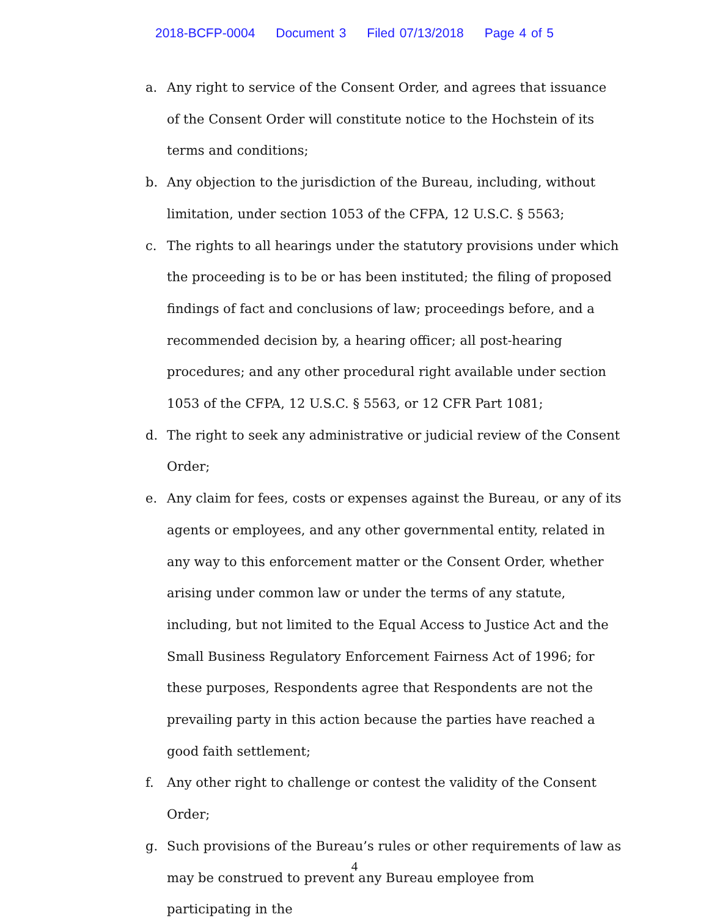2018-BCFP-0004 Document 3 Filed 07/13/2018 Page 4 of 5
a. Any right to service of the Consent Order, and agrees that issuance of the Consent Order will constitute notice to the Hochstein of its terms and conditions;
b. Any objection to the jurisdiction of the Bureau, including, without limitation, under section 1053 of the CFPA, 12 U.S.C. § 5563;
c. The rights to all hearings under the statutory provisions under which the proceeding is to be or has been instituted; the filing of proposed findings of fact and conclusions of law; proceedings before, and a recommended decision by, a hearing officer; all post-hearing procedures; and any other procedural right available under section 1053 of the CFPA, 12 U.S.C. § 5563, or 12 CFR Part 1081;
d. The right to seek any administrative or judicial review of the Consent Order;
e. Any claim for fees, costs or expenses against the Bureau, or any of its agents or employees, and any other governmental entity, related in any way to this enforcement matter or the Consent Order, whether arising under common law or under the terms of any statute, including, but not limited to the Equal Access to Justice Act and the Small Business Regulatory Enforcement Fairness Act of 1996; for these purposes, Respondents agree that Respondents are not the prevailing party in this action because the parties have reached a good faith settlement;
f. Any other right to challenge or contest the validity of the Consent Order;
g. Such provisions of the Bureau’s rules or other requirements of law as may be construed to prevent any Bureau employee from participating in the
4